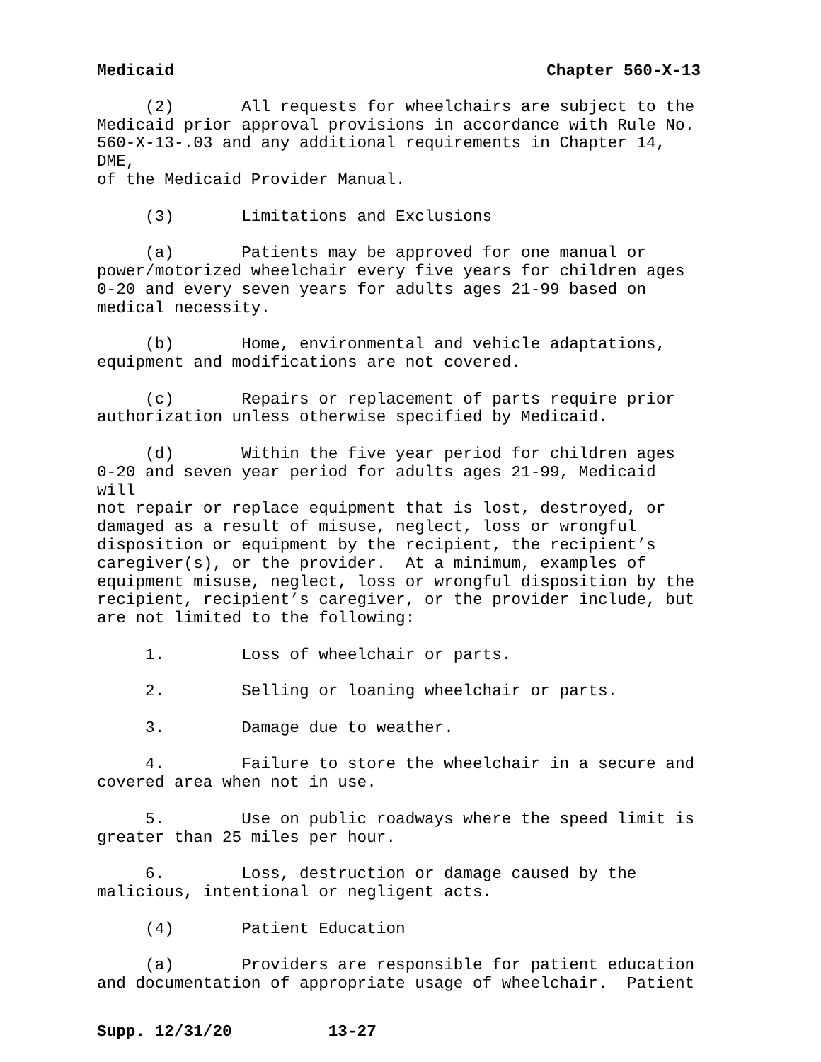Medicaid Chapter 560-X-13
(2) All requests for wheelchairs are subject to the Medicaid prior approval provisions in accordance with Rule No. 560-X-13-.03 and any additional requirements in Chapter 14, DME, of the Medicaid Provider Manual.
(3) Limitations and Exclusions
(a) Patients may be approved for one manual or power/motorized wheelchair every five years for children ages 0-20 and every seven years for adults ages 21-99 based on medical necessity.
(b) Home, environmental and vehicle adaptations, equipment and modifications are not covered.
(c) Repairs or replacement of parts require prior authorization unless otherwise specified by Medicaid.
(d) Within the five year period for children ages 0-20 and seven year period for adults ages 21-99, Medicaid will not repair or replace equipment that is lost, destroyed, or damaged as a result of misuse, neglect, loss or wrongful disposition or equipment by the recipient, the recipient’s caregiver(s), or the provider. At a minimum, examples of equipment misuse, neglect, loss or wrongful disposition by the recipient, recipient’s caregiver, or the provider include, but are not limited to the following:
1. Loss of wheelchair or parts.
2. Selling or loaning wheelchair or parts.
3. Damage due to weather.
4. Failure to store the wheelchair in a secure and covered area when not in use.
5. Use on public roadways where the speed limit is greater than 25 miles per hour.
6. Loss, destruction or damage caused by the malicious, intentional or negligent acts.
(4) Patient Education
(a) Providers are responsible for patient education and documentation of appropriate usage of wheelchair. Patient
Supp. 12/31/20 13-27